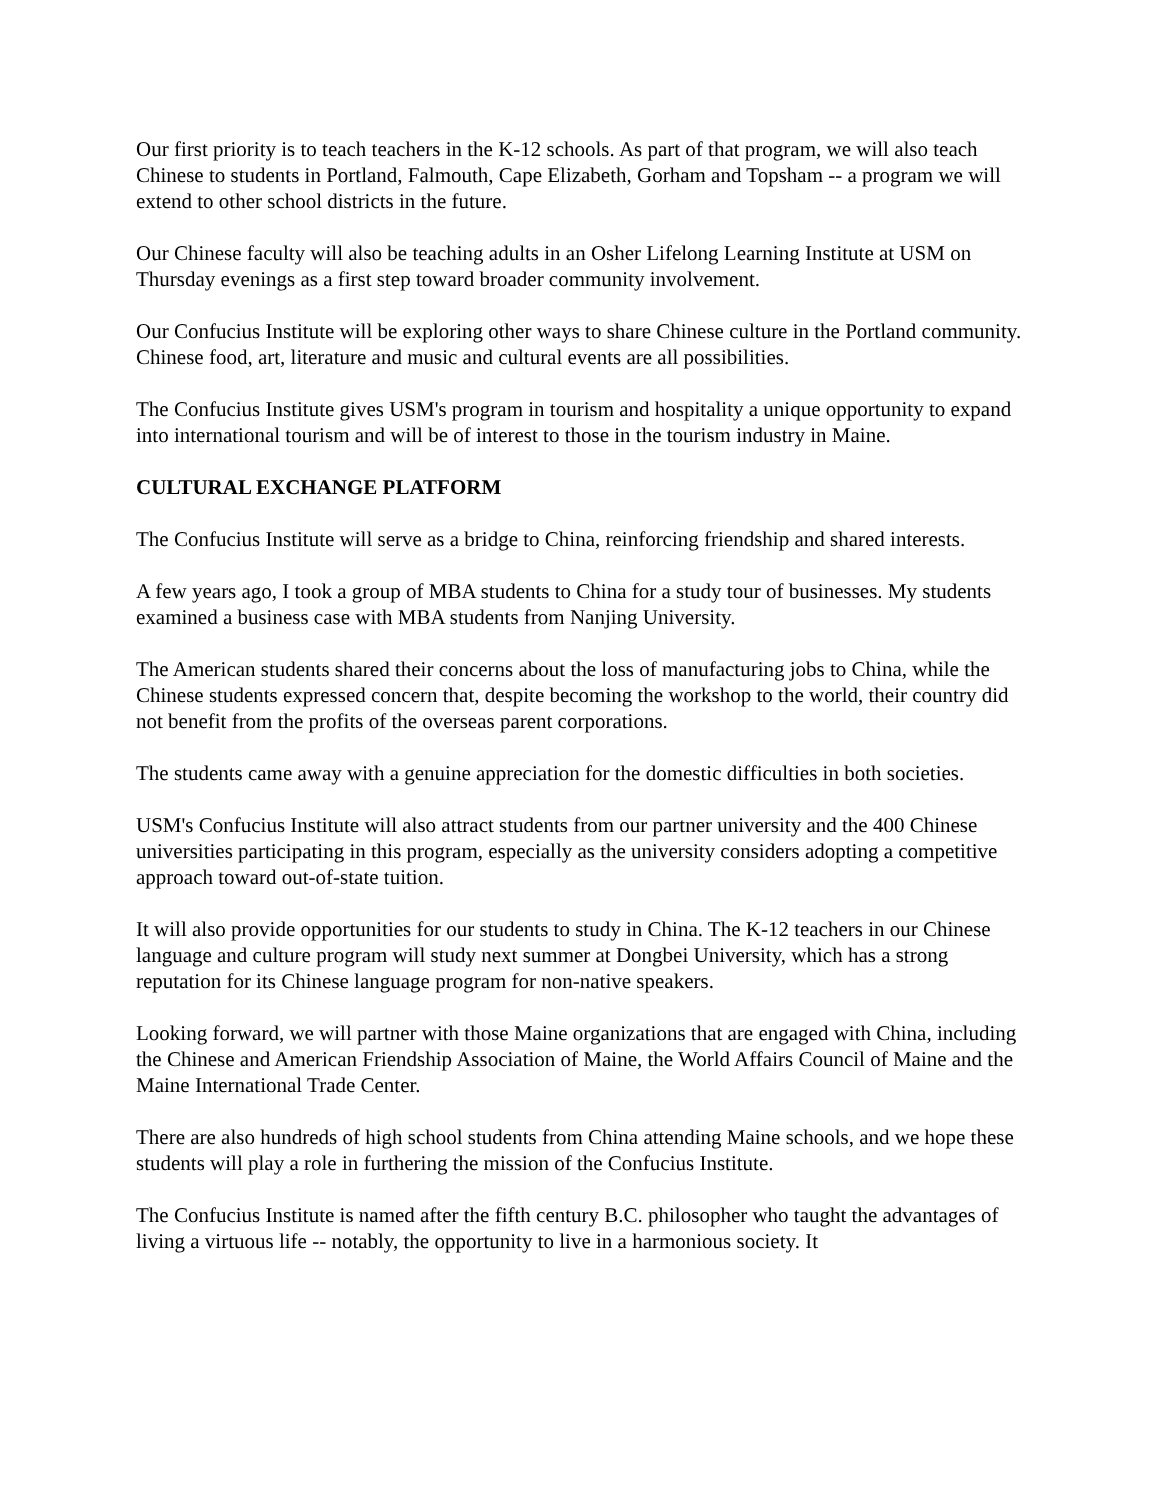Our first priority is to teach teachers in the K-12 schools. As part of that program, we will also teach Chinese to students in Portland, Falmouth, Cape Elizabeth, Gorham and Topsham -- a program we will extend to other school districts in the future.
Our Chinese faculty will also be teaching adults in an Osher Lifelong Learning Institute at USM on Thursday evenings as a first step toward broader community involvement.
Our Confucius Institute will be exploring other ways to share Chinese culture in the Portland community. Chinese food, art, literature and music and cultural events are all possibilities.
The Confucius Institute gives USM's program in tourism and hospitality a unique opportunity to expand into international tourism and will be of interest to those in the tourism industry in Maine.
CULTURAL EXCHANGE PLATFORM
The Confucius Institute will serve as a bridge to China, reinforcing friendship and shared interests.
A few years ago, I took a group of MBA students to China for a study tour of businesses. My students examined a business case with MBA students from Nanjing University.
The American students shared their concerns about the loss of manufacturing jobs to China, while the Chinese students expressed concern that, despite becoming the workshop to the world, their country did not benefit from the profits of the overseas parent corporations.
The students came away with a genuine appreciation for the domestic difficulties in both societies.
USM's Confucius Institute will also attract students from our partner university and the 400 Chinese universities participating in this program, especially as the university considers adopting a competitive approach toward out-of-state tuition.
It will also provide opportunities for our students to study in China. The K-12 teachers in our Chinese language and culture program will study next summer at Dongbei University, which has a strong reputation for its Chinese language program for non-native speakers.
Looking forward, we will partner with those Maine organizations that are engaged with China, including the Chinese and American Friendship Association of Maine, the World Affairs Council of Maine and the Maine International Trade Center.
There are also hundreds of high school students from China attending Maine schools, and we hope these students will play a role in furthering the mission of the Confucius Institute.
The Confucius Institute is named after the fifth century B.C. philosopher who taught the advantages of living a virtuous life -- notably, the opportunity to live in a harmonious society. It